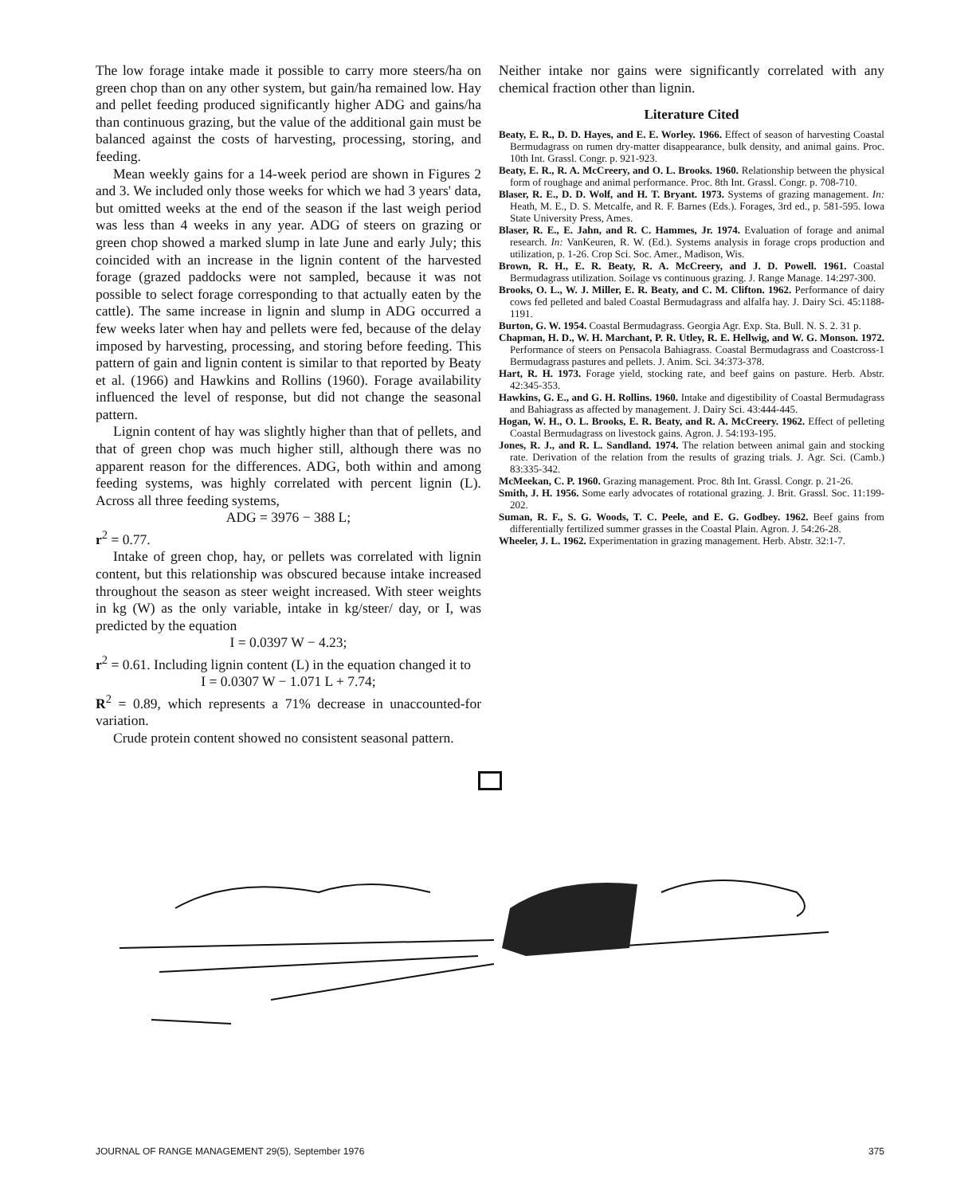The low forage intake made it possible to carry more steers/ha on green chop than on any other system, but gain/ha remained low. Hay and pellet feeding produced significantly higher ADG and gains/ha than continuous grazing, but the value of the additional gain must be balanced against the costs of harvesting, processing, storing, and feeding.
Mean weekly gains for a 14-week period are shown in Figures 2 and 3. We included only those weeks for which we had 3 years' data, but omitted weeks at the end of the season if the last weigh period was less than 4 weeks in any year. ADG of steers on grazing or green chop showed a marked slump in late June and early July; this coincided with an increase in the lignin content of the harvested forage (grazed paddocks were not sampled, because it was not possible to select forage corresponding to that actually eaten by the cattle). The same increase in lignin and slump in ADG occurred a few weeks later when hay and pellets were fed, because of the delay imposed by harvesting, processing, and storing before feeding. This pattern of gain and lignin content is similar to that reported by Beaty et al. (1966) and Hawkins and Rollins (1960). Forage availability influenced the level of response, but did not change the seasonal pattern.
Lignin content of hay was slightly higher than that of pellets, and that of green chop was much higher still, although there was no apparent reason for the differences. ADG, both within and among feeding systems, was highly correlated with percent lignin (L). Across all three feeding systems,
ADG = 3976 − 388 L;
r<sup>2</sup> = 0.77.
Intake of green chop, hay, or pellets was correlated with lignin content, but this relationship was obscured because intake increased throughout the season as steer weight increased. With steer weights in kg (W) as the only variable, intake in kg/steer/ day, or I, was predicted by the equation
I = 0.0397 W − 4.23;
r<sup>2</sup> = 0.61. Including lignin content (L) in the equation changed it to
I = 0.0307 W − 1.071 L + 7.74;
R<sup>2</sup> = 0.89, which represents a 71% decrease in unaccounted-for variation.
Crude protein content showed no consistent seasonal pattern.
Neither intake nor gains were significantly correlated with any chemical fraction other than lignin.
Literature Cited
Beaty, E. R., D. D. Hayes, and E. E. Worley. 1966. Effect of season of harvesting Coastal Bermudagrass on rumen dry-matter disappearance, bulk density, and animal gains. Proc. 10th Int. Grassl. Congr. p. 921-923.
Beaty, E. R., R. A. McCreery, and O. L. Brooks. 1960. Relationship between the physical form of roughage and animal performance. Proc. 8th Int. Grassl. Congr. p. 708-710.
Blaser, R. E., D. D. Wolf, and H. T. Bryant. 1973. Systems of grazing management. In: Heath, M. E., D. S. Metcalfe, and R. F. Barnes (Eds.). Forages, 3rd ed., p. 581-595. Iowa State University Press, Ames.
Blaser, R. E., E. Jahn, and R. C. Hammes, Jr. 1974. Evaluation of forage and animal research. In: VanKeuren, R. W. (Ed.). Systems analysis in forage crops production and utilization, p. 1-26. Crop Sci. Soc. Amer., Madison, Wis.
Brown, R. H., E. R. Beaty, R. A. McCreery, and J. D. Powell. 1961. Coastal Bermudagrass utilization. Soilage vs continuous grazing. J. Range Manage. 14:297-300.
Brooks, O. L., W. J. Miller, E. R. Beaty, and C. M. Clifton. 1962. Performance of dairy cows fed pelleted and baled Coastal Bermudagrass and alfalfa hay. J. Dairy Sci. 45:1188-1191.
Burton, G. W. 1954. Coastal Bermudagrass. Georgia Agr. Exp. Sta. Bull. N. S. 2. 31 p.
Chapman, H. D., W. H. Marchant, P. R. Utley, R. E. Hellwig, and W. G. Monson. 1972. Performance of steers on Pensacola Bahiagrass. Coastal Bermudagrass and Coastcross-1 Bermudagrass pastures and pellets. J. Anim. Sci. 34:373-378.
Hart, R. H. 1973. Forage yield, stocking rate, and beef gains on pasture. Herb. Abstr. 42:345-353.
Hawkins, G. E., and G. H. Rollins. 1960. Intake and digestibility of Coastal Bermudagrass and Bahiagrass as affected by management. J. Dairy Sci. 43:444-445.
Hogan, W. H., O. L. Brooks, E. R. Beaty, and R. A. McCreery. 1962. Effect of pelleting Coastal Bermudagrass on livestock gains. Agron. J. 54:193-195.
Jones, R. J., and R. L. Sandland. 1974. The relation between animal gain and stocking rate. Derivation of the relation from the results of grazing trials. J. Agr. Sci. (Camb.) 83:335-342.
McMeekan, C. P. 1960. Grazing management. Proc. 8th Int. Grassl. Congr. p. 21-26.
Smith, J. H. 1956. Some early advocates of rotational grazing. J. Brit. Grassl. Soc. 11:199-202.
Suman, R. F., S. G. Woods, T. C. Peele, and E. G. Godbey. 1962. Beef gains from differentially fertilized summer grasses in the Coastal Plain. Agron. J. 54:26-28.
Wheeler, J. L. 1962. Experimentation in grazing management. Herb. Abstr. 32:1-7.
JOURNAL OF RANGE MANAGEMENT 29(5), September 1976 375